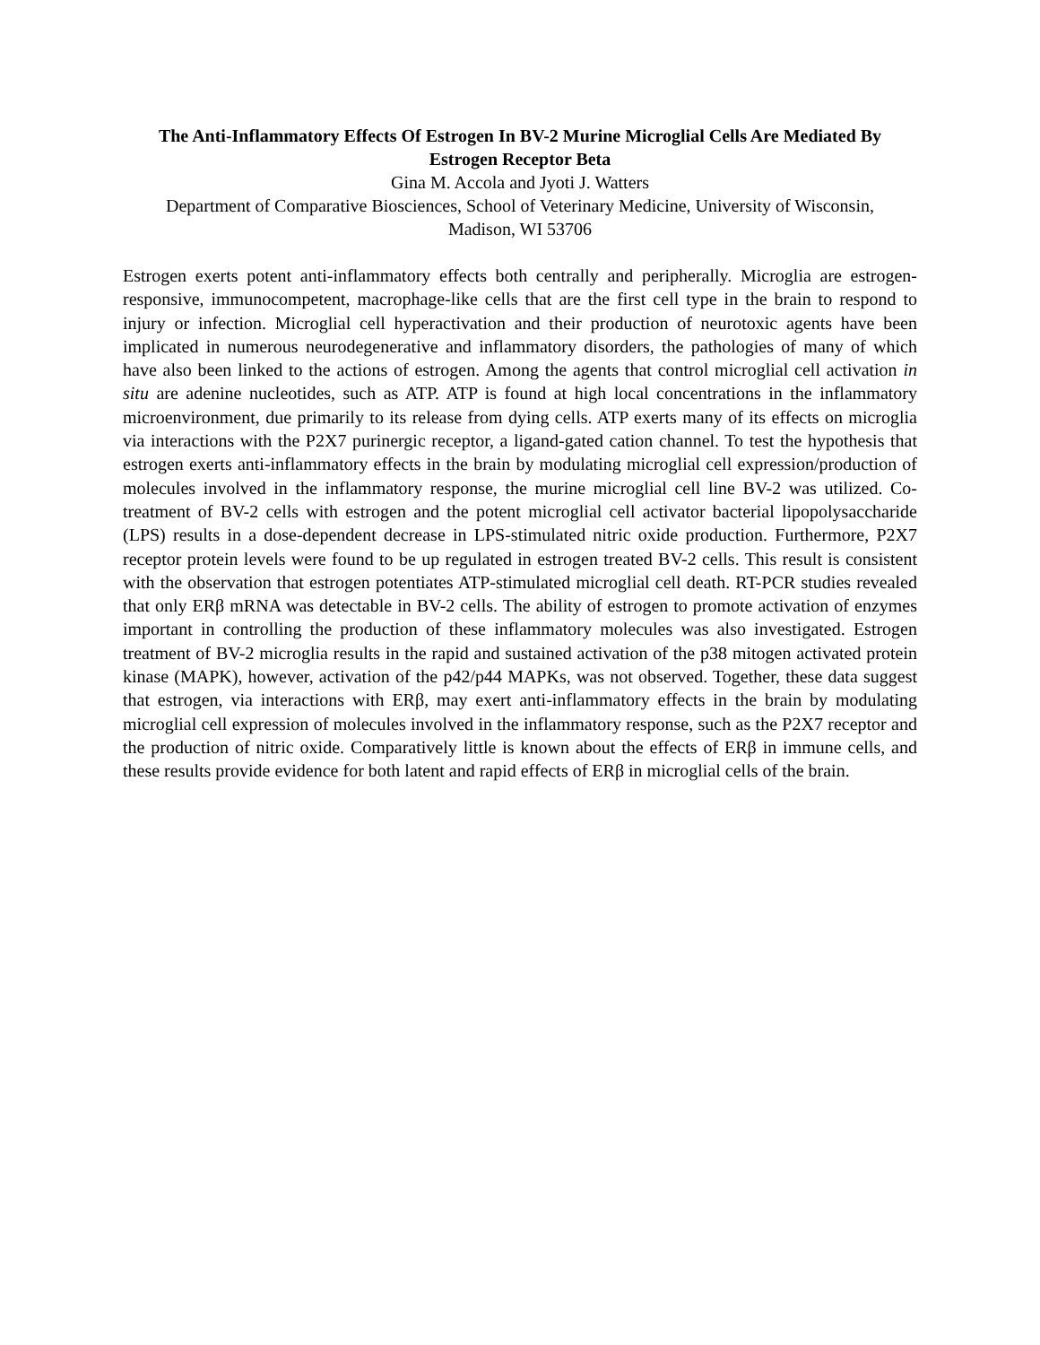The Anti-Inflammatory Effects Of Estrogen In BV-2 Murine Microglial Cells Are Mediated By Estrogen Receptor Beta
Gina M. Accola and Jyoti J. Watters
Department of Comparative Biosciences, School of Veterinary Medicine, University of Wisconsin, Madison, WI 53706
Estrogen exerts potent anti-inflammatory effects both centrally and peripherally. Microglia are estrogen-responsive, immunocompetent, macrophage-like cells that are the first cell type in the brain to respond to injury or infection. Microglial cell hyperactivation and their production of neurotoxic agents have been implicated in numerous neurodegenerative and inflammatory disorders, the pathologies of many of which have also been linked to the actions of estrogen. Among the agents that control microglial cell activation in situ are adenine nucleotides, such as ATP. ATP is found at high local concentrations in the inflammatory microenvironment, due primarily to its release from dying cells. ATP exerts many of its effects on microglia via interactions with the P2X7 purinergic receptor, a ligand-gated cation channel. To test the hypothesis that estrogen exerts anti-inflammatory effects in the brain by modulating microglial cell expression/production of molecules involved in the inflammatory response, the murine microglial cell line BV-2 was utilized. Co-treatment of BV-2 cells with estrogen and the potent microglial cell activator bacterial lipopolysaccharide (LPS) results in a dose-dependent decrease in LPS-stimulated nitric oxide production. Furthermore, P2X7 receptor protein levels were found to be up regulated in estrogen treated BV-2 cells. This result is consistent with the observation that estrogen potentiates ATP-stimulated microglial cell death. RT-PCR studies revealed that only ERβ mRNA was detectable in BV-2 cells. The ability of estrogen to promote activation of enzymes important in controlling the production of these inflammatory molecules was also investigated. Estrogen treatment of BV-2 microglia results in the rapid and sustained activation of the p38 mitogen activated protein kinase (MAPK), however, activation of the p42/p44 MAPKs, was not observed. Together, these data suggest that estrogen, via interactions with ERβ, may exert anti-inflammatory effects in the brain by modulating microglial cell expression of molecules involved in the inflammatory response, such as the P2X7 receptor and the production of nitric oxide. Comparatively little is known about the effects of ERβ in immune cells, and these results provide evidence for both latent and rapid effects of ERβ in microglial cells of the brain.